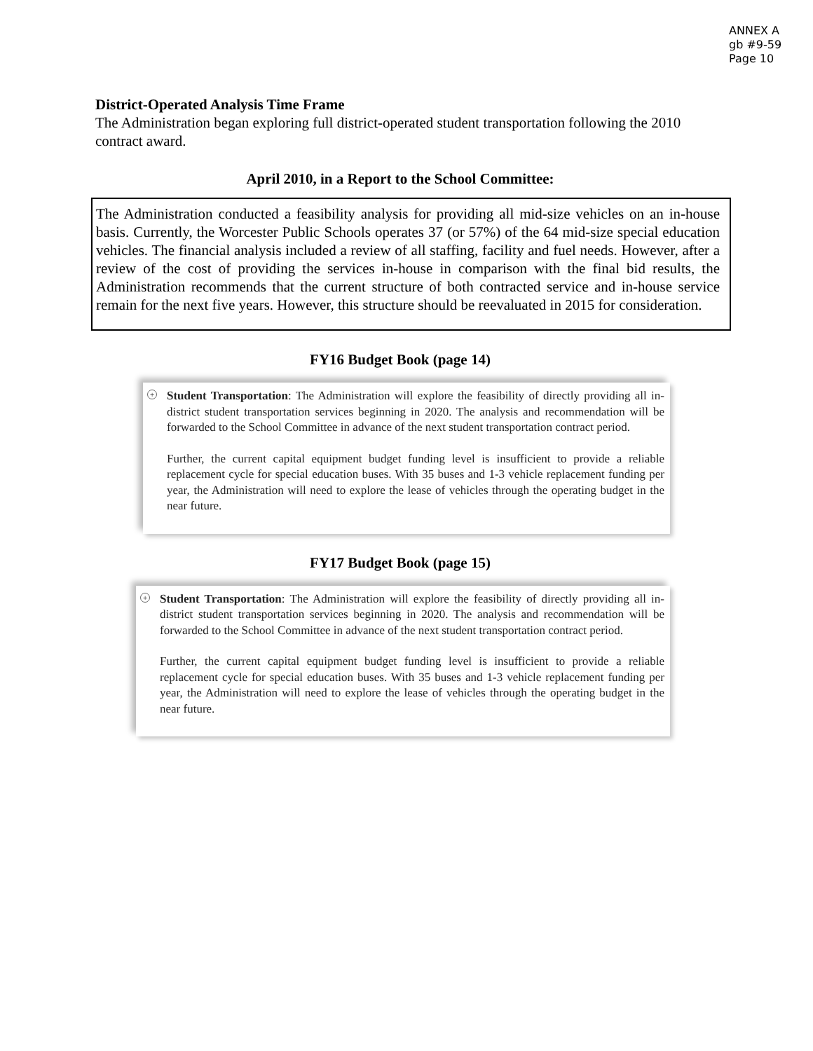ANNEX A
gb #9-59
Page 10
District-Operated Analysis Time Frame
The Administration began exploring full district-operated student transportation following the 2010 contract award.
April 2010, in a Report to the School Committee:
The Administration conducted a feasibility analysis for providing all mid-size vehicles on an in-house basis. Currently, the Worcester Public Schools operates 37 (or 57%) of the 64 mid-size special education vehicles. The financial analysis included a review of all staffing, facility and fuel needs. However, after a review of the cost of providing the services in-house in comparison with the final bid results, the Administration recommends that the current structure of both contracted service and in-house service remain for the next five years. However, this structure should be reevaluated in 2015 for consideration.
FY16 Budget Book (page 14)
+
Student Transportation: The Administration will explore the feasibility of directly providing all in-district student transportation services beginning in 2020. The analysis and recommendation will be forwarded to the School Committee in advance of the next student transportation contract period.
Further, the current capital equipment budget funding level is insufficient to provide a reliable replacement cycle for special education buses. With 35 buses and 1-3 vehicle replacement funding per year, the Administration will need to explore the lease of vehicles through the operating budget in the near future.
FY17 Budget Book (page 15)
+
Student Transportation: The Administration will explore the feasibility of directly providing all in-district student transportation services beginning in 2020. The analysis and recommendation will be forwarded to the School Committee in advance of the next student transportation contract period.
Further, the current capital equipment budget funding level is insufficient to provide a reliable replacement cycle for special education buses. With 35 buses and 1-3 vehicle replacement funding per year, the Administration will need to explore the lease of vehicles through the operating budget in the near future.